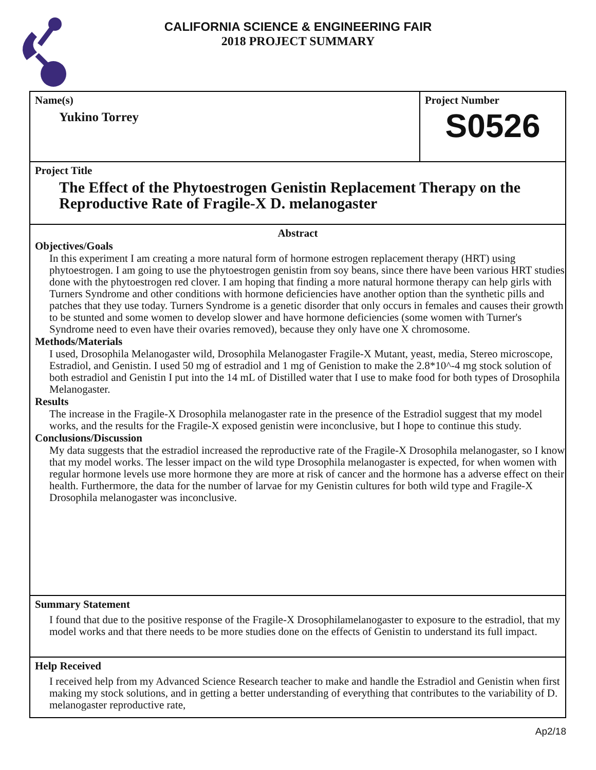CALIFORNIA SCIENCE & ENGINEERING FAIR
2018 PROJECT SUMMARY
Name(s)
Yukino Torrey
Project Number
S0526
Project Title
The Effect of the Phytoestrogen Genistin Replacement Therapy on the Reproductive Rate of Fragile-X D. melanogaster
Abstract
Objectives/Goals
In this experiment I am creating a more natural form of hormone estrogen replacement therapy (HRT) using phytoestrogen. I am going to use the phytoestrogen genistin from soy beans, since there have been various HRT studies done with the phytoestrogen red clover. I am hoping that finding a more natural hormone therapy can help girls with Turners Syndrome and other conditions with hormone deficiencies have another option than the synthetic pills and patches that they use today. Turners Syndrome is a genetic disorder that only occurs in females and causes their growth to be stunted and some women to develop slower and have hormone deficiencies (some women with Turner's Syndrome need to even have their ovaries removed), because they only have one X chromosome.
Methods/Materials
I used, Drosophila Melanogaster wild, Drosophila Melanogaster Fragile-X Mutant, yeast, media, Stereo microscope, Estradiol, and Genistin. I used 50 mg of estradiol and 1 mg of Genistion to make the 2.8*10^-4 mg stock solution of both estradiol and Genistin I put into the 14 mL of Distilled water that I use to make food for both types of Drosophila Melanogaster.
Results
The increase in the Fragile-X Drosophila melanogaster rate in the presence of the Estradiol suggest that my model works, and the results for the Fragile-X exposed genistin were inconclusive, but I hope to continue this study.
Conclusions/Discussion
My data suggests that the estradiol increased the reproductive rate of the Fragile-X Drosophila melanogaster, so I know that my model works. The lesser impact on the wild type Drosophila melanogaster is expected, for when women with regular hormone levels use more hormone they are more at risk of cancer and the hormone has a adverse effect on their health. Furthermore, the data for the number of larvae for my Genistin cultures for both wild type and Fragile-X Drosophila melanogaster was inconclusive.
Summary Statement
I found that due to the positive response of the Fragile-X Drosophilamelanogaster to exposure to the estradiol, that my model works and that there needs to be more studies done on the effects of Genistin to understand its full impact.
Help Received
I received help from my Advanced Science Research teacher to make and handle the Estradiol and Genistin when first making my stock solutions, and in getting a better understanding of everything that contributes to the variability of D. melanogaster reproductive rate,
Ap2/18